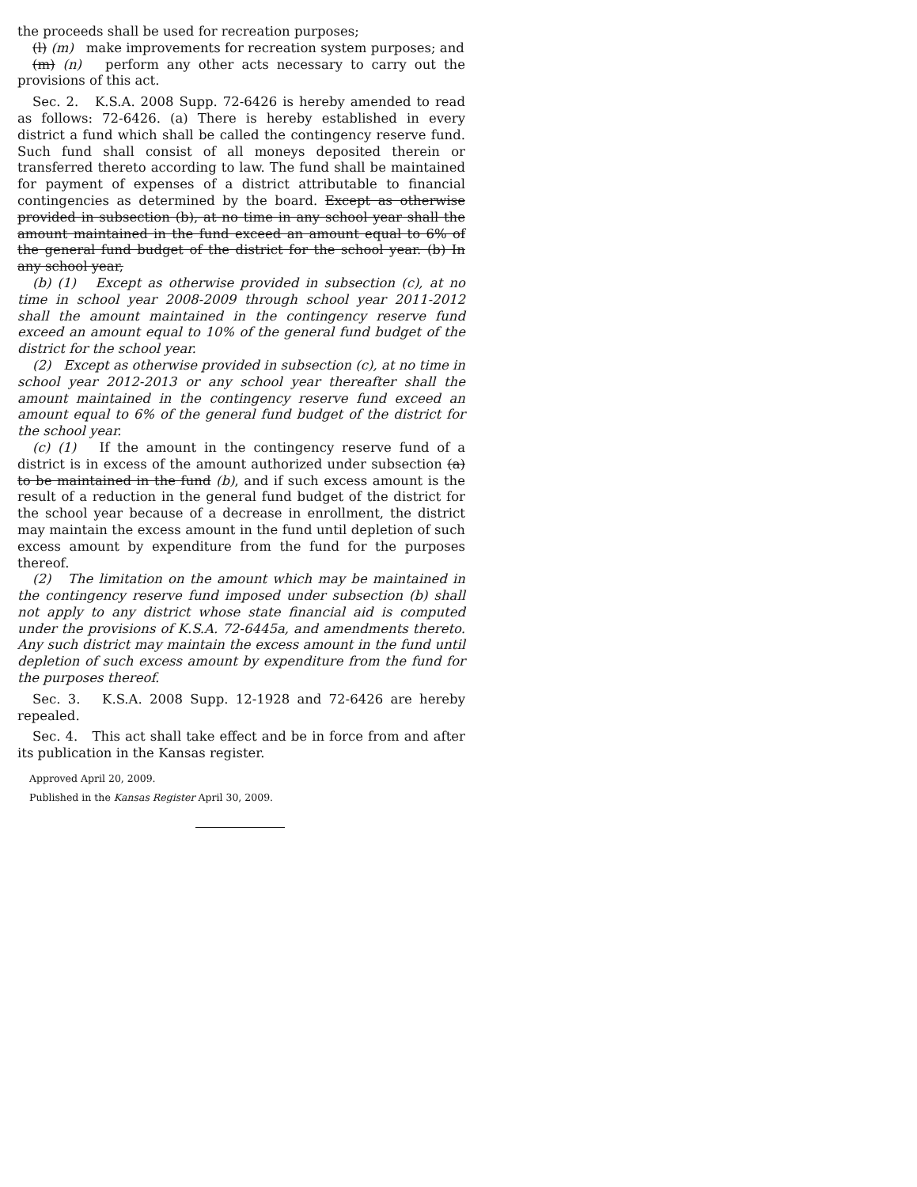the proceeds shall be used for recreation purposes;
(l) (m) make improvements for recreation system purposes; and
(m) (n) perform any other acts necessary to carry out the provisions of this act.
Sec. 2. K.S.A. 2008 Supp. 72-6426 is hereby amended to read as follows: 72-6426. (a) There is hereby established in every district a fund which shall be called the contingency reserve fund. Such fund shall consist of all moneys deposited therein or transferred thereto according to law. The fund shall be maintained for payment of expenses of a district attributable to financial contingencies as determined by the board. Except as otherwise provided in subsection (b), at no time in any school year shall the amount maintained in the fund exceed an amount equal to 6% of the general fund budget of the district for the school year. (b) In any school year,
(b) (1) Except as otherwise provided in subsection (c), at no time in school year 2008-2009 through school year 2011-2012 shall the amount maintained in the contingency reserve fund exceed an amount equal to 10% of the general fund budget of the district for the school year.
(2) Except as otherwise provided in subsection (c), at no time in school year 2012-2013 or any school year thereafter shall the amount maintained in the contingency reserve fund exceed an amount equal to 6% of the general fund budget of the district for the school year.
(c) (1) If the amount in the contingency reserve fund of a district is in excess of the amount authorized under subsection (a) to be maintained in the fund (b), and if such excess amount is the result of a reduction in the general fund budget of the district for the school year because of a decrease in enrollment, the district may maintain the excess amount in the fund until depletion of such excess amount by expenditure from the fund for the purposes thereof.
(2) The limitation on the amount which may be maintained in the contingency reserve fund imposed under subsection (b) shall not apply to any district whose state financial aid is computed under the provisions of K.S.A. 72-6445a, and amendments thereto. Any such district may maintain the excess amount in the fund until depletion of such excess amount by expenditure from the fund for the purposes thereof.
Sec. 3. K.S.A. 2008 Supp. 12-1928 and 72-6426 are hereby repealed.
Sec. 4. This act shall take effect and be in force from and after its publication in the Kansas register.
Approved April 20, 2009.
Published in the Kansas Register April 30, 2009.